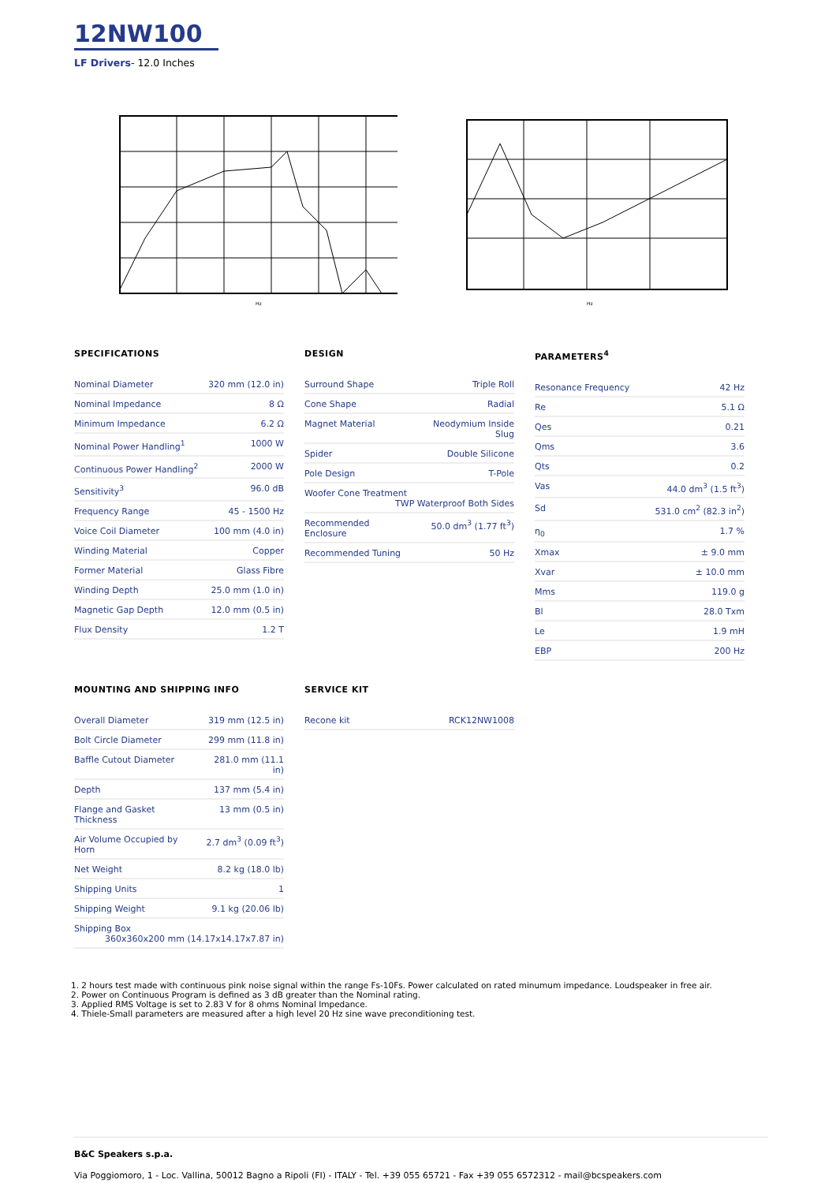12NW100
LF Drivers- 12.0 Inches
Hz
Hz
SPECIFICATIONS
| Nominal Diameter | 320 mm (12.0 in) |
| Nominal Impedance | 8 Ω |
| Minimum Impedance | 6.2 Ω |
| Nominal Power Handling<sup>1</sup> | 1000 W |
| Continuous Power Handling<sup>2</sup> | 2000 W |
| Sensitivity<sup>3</sup> | 96.0 dB |
| Frequency Range | 45 - 1500 Hz |
| Voice Coil Diameter | 100 mm (4.0 in) |
| Winding Material | Copper |
| Former Material | Glass Fibre |
| Winding Depth | 25.0 mm (1.0 in) |
| Magnetic Gap Depth | 12.0 mm (0.5 in) |
| Flux Density | 1.2 T |
DESIGN
| Surround Shape | Triple Roll |
| Cone Shape | Radial |
| Magnet Material | Neodymium Inside Slug |
| Spider | Double Silicone |
| Pole Design | T-Pole |
| Woofer Cone Treatment TWP Waterproof Both Sides | |
| Recommended Enclosure | 50.0 dm<sup>3</sup> (1.77 ft<sup>3</sup>) |
| Recommended Tuning | 50 Hz |
PARAMETERS<sup>4</sup>
| Resonance Frequency | 42 Hz |
| Re | 5.1 Ω |
| Qes | 0.21 |
| Qms | 3.6 |
| Qts | 0.2 |
| Vas | 44.0 dm<sup>3</sup> (1.5 ft<sup>3</sup>) |
| Sd | 531.0 cm<sup>2</sup> (82.3 in<sup>2</sup>) |
| η<sub>0</sub> | 1.7 % |
| Xmax | ± 9.0 mm |
| Xvar | ± 10.0 mm |
| Mms | 119.0 g |
| Bl | 28.0 Txm |
| Le | 1.9 mH |
| EBP | 200 Hz |
MOUNTING AND SHIPPING INFO
| Overall Diameter | 319 mm (12.5 in) |
| Bolt Circle Diameter | 299 mm (11.8 in) |
| Baffle Cutout Diameter | 281.0 mm (11.1 in) |
| Depth | 137 mm (5.4 in) |
| Flange and Gasket Thickness | 13 mm (0.5 in) |
| Air Volume Occupied by Horn | 2.7 dm<sup>3</sup> (0.09 ft<sup>3</sup>) |
| Net Weight | 8.2 kg (18.0 lb) |
| Shipping Units | 1 |
| Shipping Weight | 9.1 kg (20.06 lb) |
| Shipping Box 360x360x200 mm (14.17x14.17x7.87 in) | |
SERVICE KIT
| Recone kit | RCK12NW1008 |
1. 2 hours test made with continuous pink noise signal within the range Fs-10Fs. Power calculated on rated minumum impedance. Loudspeaker in free air.
2. Power on Continuous Program is defined as 3 dB greater than the Nominal rating.
3. Applied RMS Voltage is set to 2.83 V for 8 ohms Nominal Impedance.
4. Thiele-Small parameters are measured after a high level 20 Hz sine wave preconditioning test.
B&C Speakers s.p.a.
Via Poggiomoro, 1 - Loc. Vallina, 50012 Bagno a Ripoli (FI) - ITALY - Tel. +39 055 65721 - Fax +39 055 6572312 - mail@bcspeakers.com